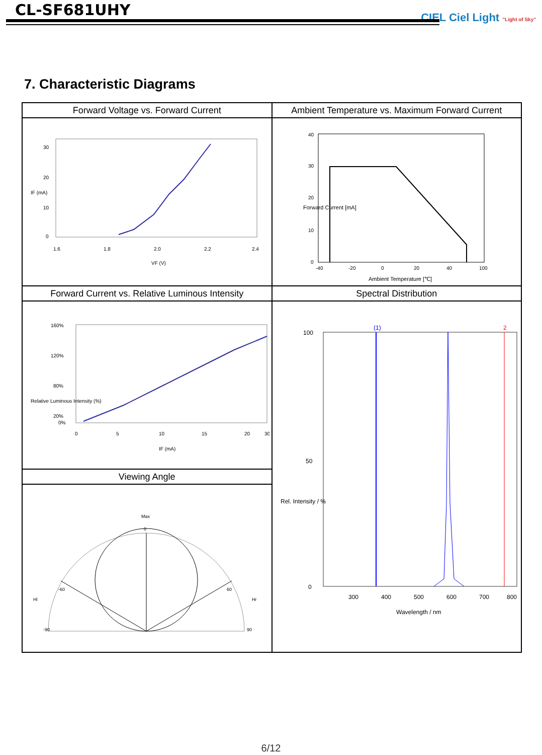CL-SF681UHY
CIEL Ciel Light "Light of Sky"
7. Characteristic Diagrams
| Forward Voltage vs. Forward Current | Ambient Temperature vs. Maximum Forward Current |
| --- | --- |
| 30 20 10 0 1.6 1.8 2.0 2.2 2.4 VF (V) IF (mA) | 40 30 20 10 0 -40 -20 0 20 40 100 Ambient Temperature [℃] Forward Current [mA] |
| Forward Current vs. Relative Luminous Intensity | Spectral Distribution |
| 160% 120% 80% 20% 0% 0 5 10 15 20 30 IF (mA) Relative Luminous Intensity (%) | (1) 2 100 50 0 300 400 500 600 700 800 Wavelength / nm Rel. Intensity / % |
| Viewing Angle | |
| Max 0 Hl Hr -90 90 -60 60 | |
6/12